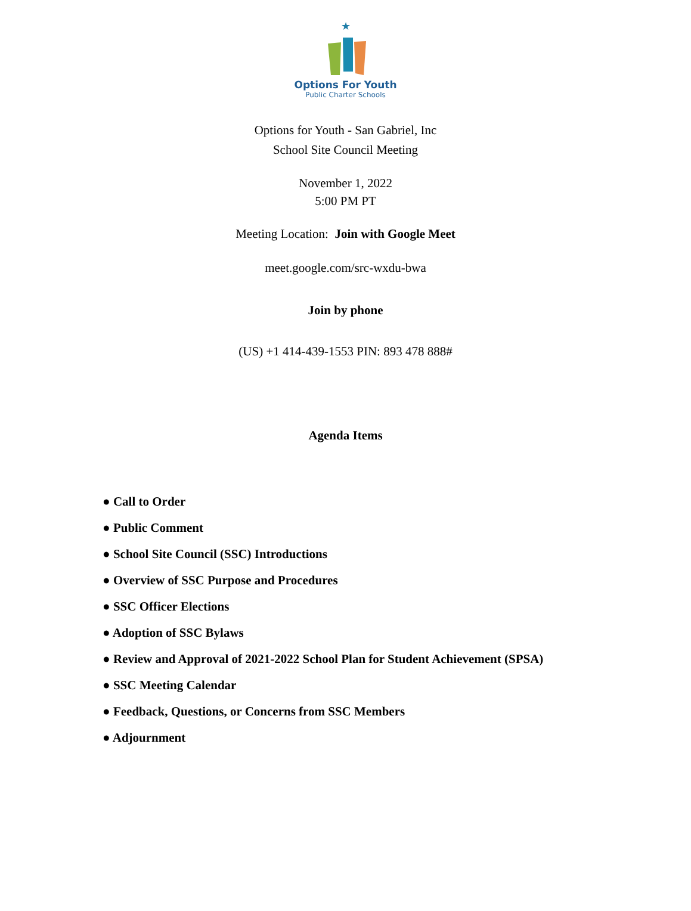★
Options For Youth
Public Charter Schools
Options for Youth - San Gabriel, Inc
School Site Council Meeting
November 1, 2022
5:00 PM PT
Meeting Location: Join with Google Meet
meet.google.com/src-wxdu-bwa
Join by phone
(US) +1 414-439-1553 PIN: 893 478 888#
Agenda Items
● Call to Order
● Public Comment
● School Site Council (SSC) Introductions
● Overview of SSC Purpose and Procedures
● SSC Officer Elections
● Adoption of SSC Bylaws
● Review and Approval of 2021-2022 School Plan for Student Achievement (SPSA)
● SSC Meeting Calendar
● Feedback, Questions, or Concerns from SSC Members
● Adjournment